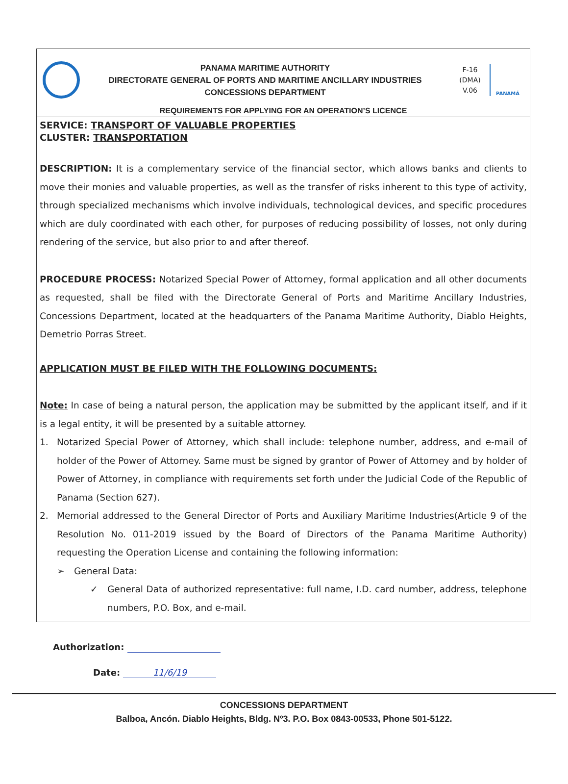PANAMA MARITIME AUTHORITY
DIRECTORATE GENERAL OF PORTS AND MARITIME ANCILLARY INDUSTRIES
CONCESSIONS DEPARTMENT
F-16
(DMA)
V.06
PANAMÁ
REQUIREMENTS FOR APPLYING FOR AN OPERATION’S LICENCE
SERVICE: TRANSPORT OF VALUABLE PROPERTIES
CLUSTER: TRANSPORTATION
DESCRIPTION: It is a complementary service of the financial sector, which allows banks and clients to move their monies and valuable properties, as well as the transfer of risks inherent to this type of activity, through specialized mechanisms which involve individuals, technological devices, and specific procedures which are duly coordinated with each other, for purposes of reducing possibility of losses, not only during rendering of the service, but also prior to and after thereof.
PROCEDURE PROCESS: Notarized Special Power of Attorney, formal application and all other documents as requested, shall be filed with the Directorate General of Ports and Maritime Ancillary Industries, Concessions Department, located at the headquarters of the Panama Maritime Authority, Diablo Heights, Demetrio Porras Street.
APPLICATION MUST BE FILED WITH THE FOLLOWING DOCUMENTS:
Note: In case of being a natural person, the application may be submitted by the applicant itself, and if it is a legal entity, it will be presented by a suitable attorney.
1. Notarized Special Power of Attorney, which shall include: telephone number, address, and e-mail of holder of the Power of Attorney. Same must be signed by grantor of Power of Attorney and by holder of Power of Attorney, in compliance with requirements set forth under the Judicial Code of the Republic of Panama (Section 627).
2. Memorial addressed to the General Director of Ports and Auxiliary Maritime Industries(Article 9 of the Resolution No. 011-2019 issued by the Board of Directors of the Panama Maritime Authority) requesting the Operation License and containing the following information:
➢ General Data:
✓ General Data of authorized representative: full name, I.D. card number, address, telephone numbers, P.O. Box, and e-mail.
Authorization:
Date: 11/6/19
CONCESSIONS DEPARTMENT
Balboa, Ancón. Diablo Heights, Bldg. Nº3. P.O. Box 0843-00533, Phone 501-5122.